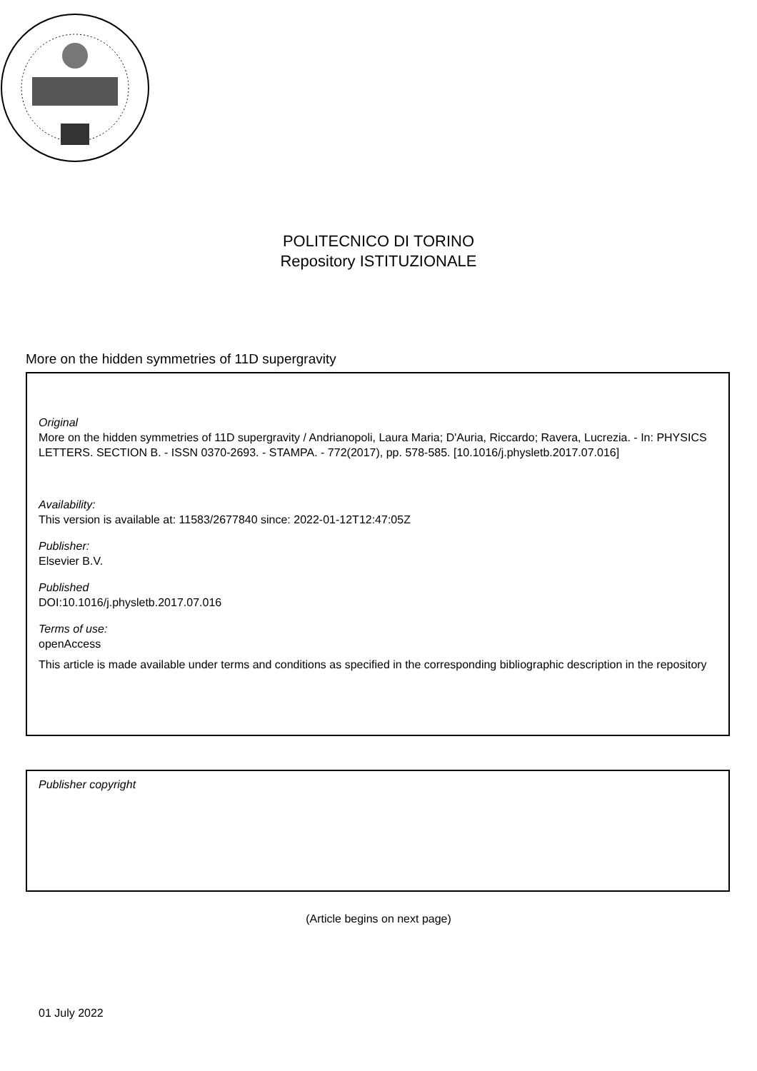POLITECNICO DI TORINO
Repository ISTITUZIONALE
More on the hidden symmetries of 11D supergravity
Original
More on the hidden symmetries of 11D supergravity / Andrianopoli, Laura Maria; D'Auria, Riccardo; Ravera, Lucrezia. - In: PHYSICS LETTERS. SECTION B. - ISSN 0370-2693. - STAMPA. - 772(2017), pp. 578-585. [10.1016/j.physletb.2017.07.016]
Availability:
This version is available at: 11583/2677840 since: 2022-01-12T12:47:05Z
Publisher:
Elsevier B.V.
Published
DOI:10.1016/j.physletb.2017.07.016
Terms of use:
openAccess
This article is made available under terms and conditions as specified in the corresponding bibliographic description in the repository
Publisher copyright
(Article begins on next page)
01 July 2022